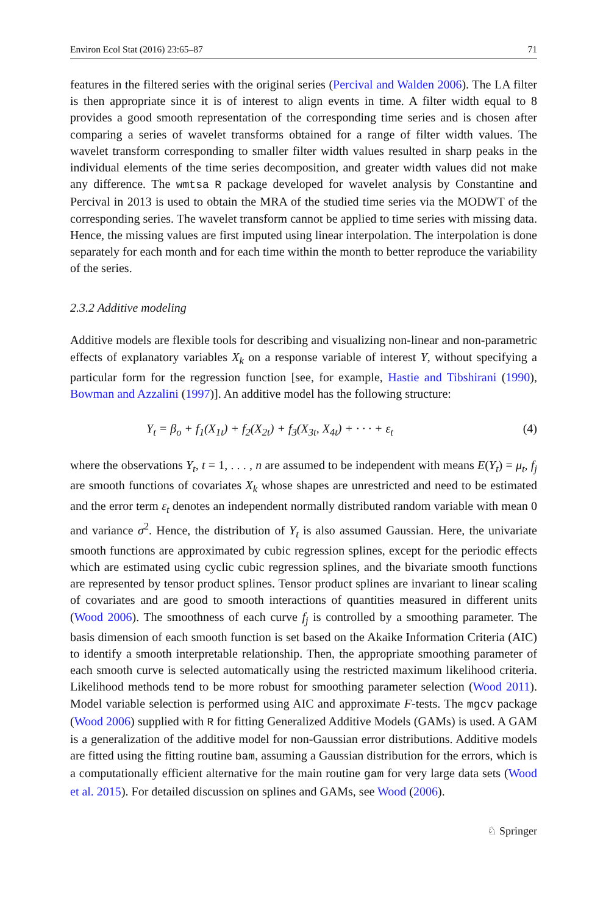Environ Ecol Stat (2016) 23:65–87 71
features in the filtered series with the original series (Percival and Walden 2006). The LA filter is then appropriate since it is of interest to align events in time. A filter width equal to 8 provides a good smooth representation of the corresponding time series and is chosen after comparing a series of wavelet transforms obtained for a range of filter width values. The wavelet transform corresponding to smaller filter width values resulted in sharp peaks in the individual elements of the time series decomposition, and greater width values did not make any difference. The wmtsa R package developed for wavelet analysis by Constantine and Percival in 2013 is used to obtain the MRA of the studied time series via the MODWT of the corresponding series. The wavelet transform cannot be applied to time series with missing data. Hence, the missing values are first imputed using linear interpolation. The interpolation is done separately for each month and for each time within the month to better reproduce the variability of the series.
2.3.2 Additive modeling
Additive models are flexible tools for describing and visualizing non-linear and non-parametric effects of explanatory variables X<sub>k</sub> on a response variable of interest Y, without specifying a particular form for the regression function [see, for example, Hastie and Tibshirani (1990), Bowman and Azzalini (1997)]. An additive model has the following structure:
Y<sub>t</sub> = β<sub>o</sub> + f<sub>1</sub>(X<sub>1t</sub>) + f<sub>2</sub>(X<sub>2t</sub>) + f<sub>3</sub>(X<sub>3t</sub>, X<sub>4t</sub>) + · · · + ε<sub>t</sub> (4)
where the observations Y<sub>t</sub>, t = 1, . . . , n are assumed to be independent with means E(Y<sub>t</sub>) = μ<sub>t</sub>, f<sub>j</sub> are smooth functions of covariates X<sub>k</sub> whose shapes are unrestricted and need to be estimated and the error term ε<sub>t</sub> denotes an independent normally distributed random variable with mean 0 and variance σ<sup>2</sup>. Hence, the distribution of Y<sub>t</sub> is also assumed Gaussian. Here, the univariate smooth functions are approximated by cubic regression splines, except for the periodic effects which are estimated using cyclic cubic regression splines, and the bivariate smooth functions are represented by tensor product splines. Tensor product splines are invariant to linear scaling of covariates and are good to smooth interactions of quantities measured in different units (Wood 2006). The smoothness of each curve f<sub>j</sub> is controlled by a smoothing parameter. The basis dimension of each smooth function is set based on the Akaike Information Criteria (AIC) to identify a smooth interpretable relationship. Then, the appropriate smoothing parameter of each smooth curve is selected automatically using the restricted maximum likelihood criteria. Likelihood methods tend to be more robust for smoothing parameter selection (Wood 2011). Model variable selection is performed using AIC and approximate F-tests. The mgcv package (Wood 2006) supplied with R for fitting Generalized Additive Models (GAMs) is used. A GAM is a generalization of the additive model for non-Gaussian error distributions. Additive models are fitted using the fitting routine bam, assuming a Gaussian distribution for the errors, which is a computationally efficient alternative for the main routine gam for very large data sets (Wood et al. 2015). For detailed discussion on splines and GAMs, see Wood (2006).
♘ Springer